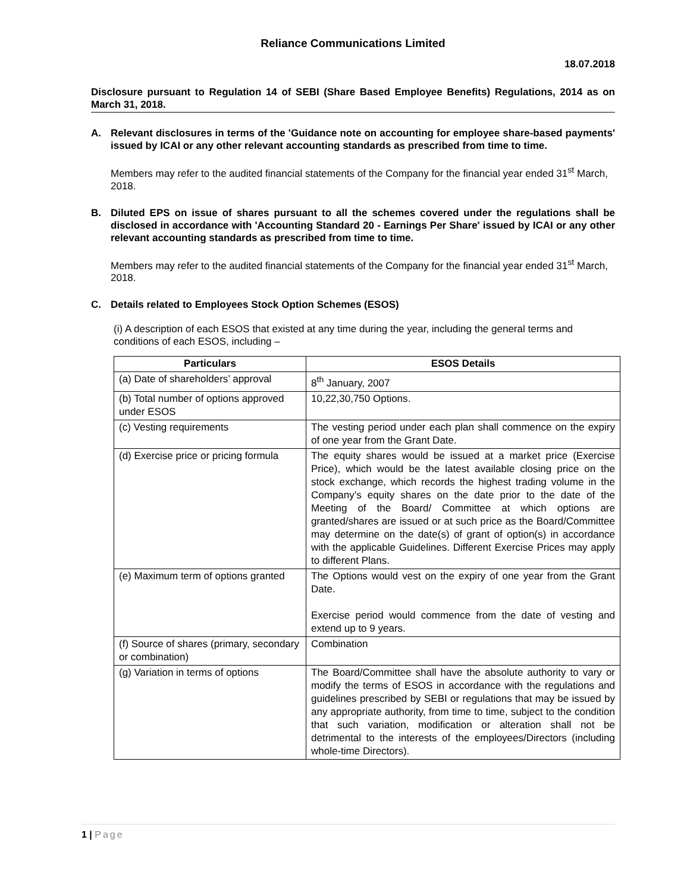Reliance Communications Limited
18.07.2018
Disclosure pursuant to Regulation 14 of SEBI (Share Based Employee Benefits) Regulations, 2014 as on March 31, 2018.
A. Relevant disclosures in terms of the 'Guidance note on accounting for employee share-based payments' issued by ICAI or any other relevant accounting standards as prescribed from time to time.
Members may refer to the audited financial statements of the Company for the financial year ended 31<sup>st</sup> March, 2018.
B. Diluted EPS on issue of shares pursuant to all the schemes covered under the regulations shall be disclosed in accordance with 'Accounting Standard 20 - Earnings Per Share' issued by ICAI or any other relevant accounting standards as prescribed from time to time.
Members may refer to the audited financial statements of the Company for the financial year ended 31<sup>st</sup> March, 2018.
C. Details related to Employees Stock Option Schemes (ESOS)
(i) A description of each ESOS that existed at any time during the year, including the general terms and conditions of each ESOS, including –
| Particulars | ESOS Details |
| --- | --- |
| (a) Date of shareholders’ approval | 8<sup>th</sup> January, 2007 |
| (b) Total number of options approved under ESOS | 10,22,30,750 Options. |
| (c) Vesting requirements | The vesting period under each plan shall commence on the expiry of one year from the Grant Date. |
| (d) Exercise price or pricing formula | The equity shares would be issued at a market price (Exercise Price), which would be the latest available closing price on the stock exchange, which records the highest trading volume in the Company’s equity shares on the date prior to the date of the Meeting of the Board/ Committee at which options are granted/shares are issued or at such price as the Board/Committee may determine on the date(s) of grant of option(s) in accordance with the applicable Guidelines. Different Exercise Prices may apply to different Plans. |
| (e) Maximum term of options granted | The Options would vest on the expiry of one year from the Grant Date. Exercise period would commence from the date of vesting and extend up to 9 years. |
| (f) Source of shares (primary, secondary or combination) | Combination |
| (g) Variation in terms of options | The Board/Committee shall have the absolute authority to vary or modify the terms of ESOS in accordance with the regulations and guidelines prescribed by SEBI or regulations that may be issued by any appropriate authority, from time to time, subject to the condition that such variation, modification or alteration shall not be detrimental to the interests of the employees/Directors (including whole-time Directors). |
1 | Page